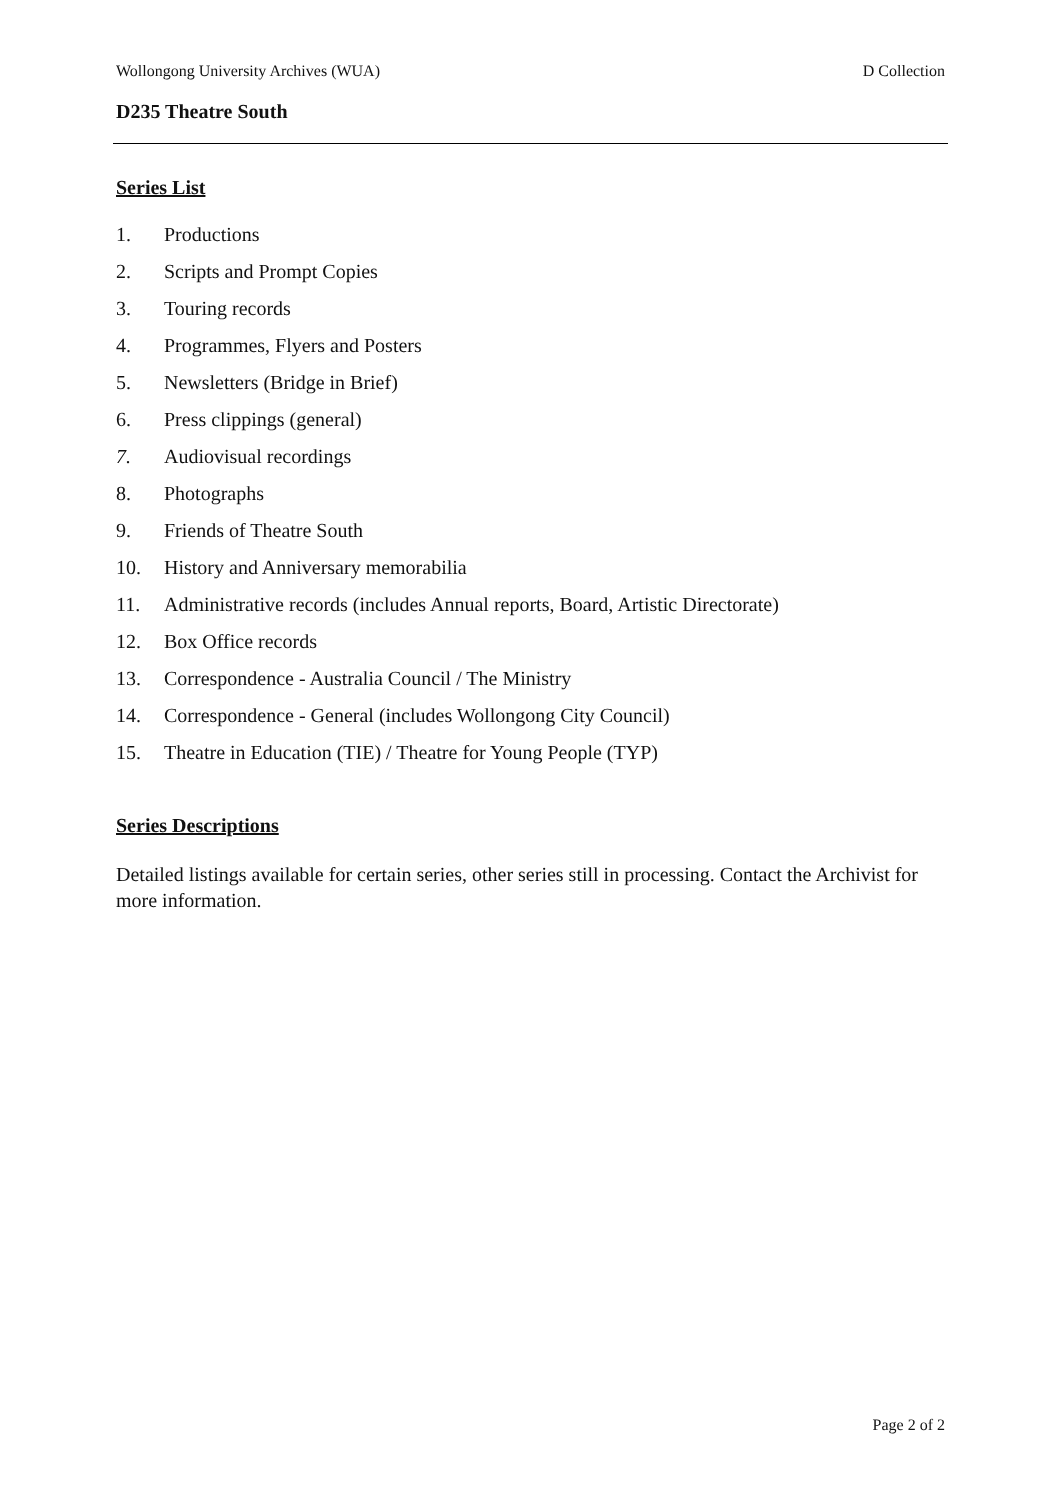Wollongong University Archives (WUA) D Collection
D235 Theatre South
Series List
1. Productions
2. Scripts and Prompt Copies
3. Touring records
4. Programmes, Flyers and Posters
5. Newsletters (Bridge in Brief)
6. Press clippings (general)
7. Audiovisual recordings
8. Photographs
9. Friends of Theatre South
10. History and Anniversary memorabilia
11. Administrative records (includes Annual reports, Board, Artistic Directorate)
12. Box Office records
13. Correspondence - Australia Council / The Ministry
14. Correspondence - General (includes Wollongong City Council)
15. Theatre in Education (TIE) / Theatre for Young People (TYP)
Series Descriptions
Detailed listings available for certain series, other series still in processing. Contact the Archivist for more information.
Page 2 of 2